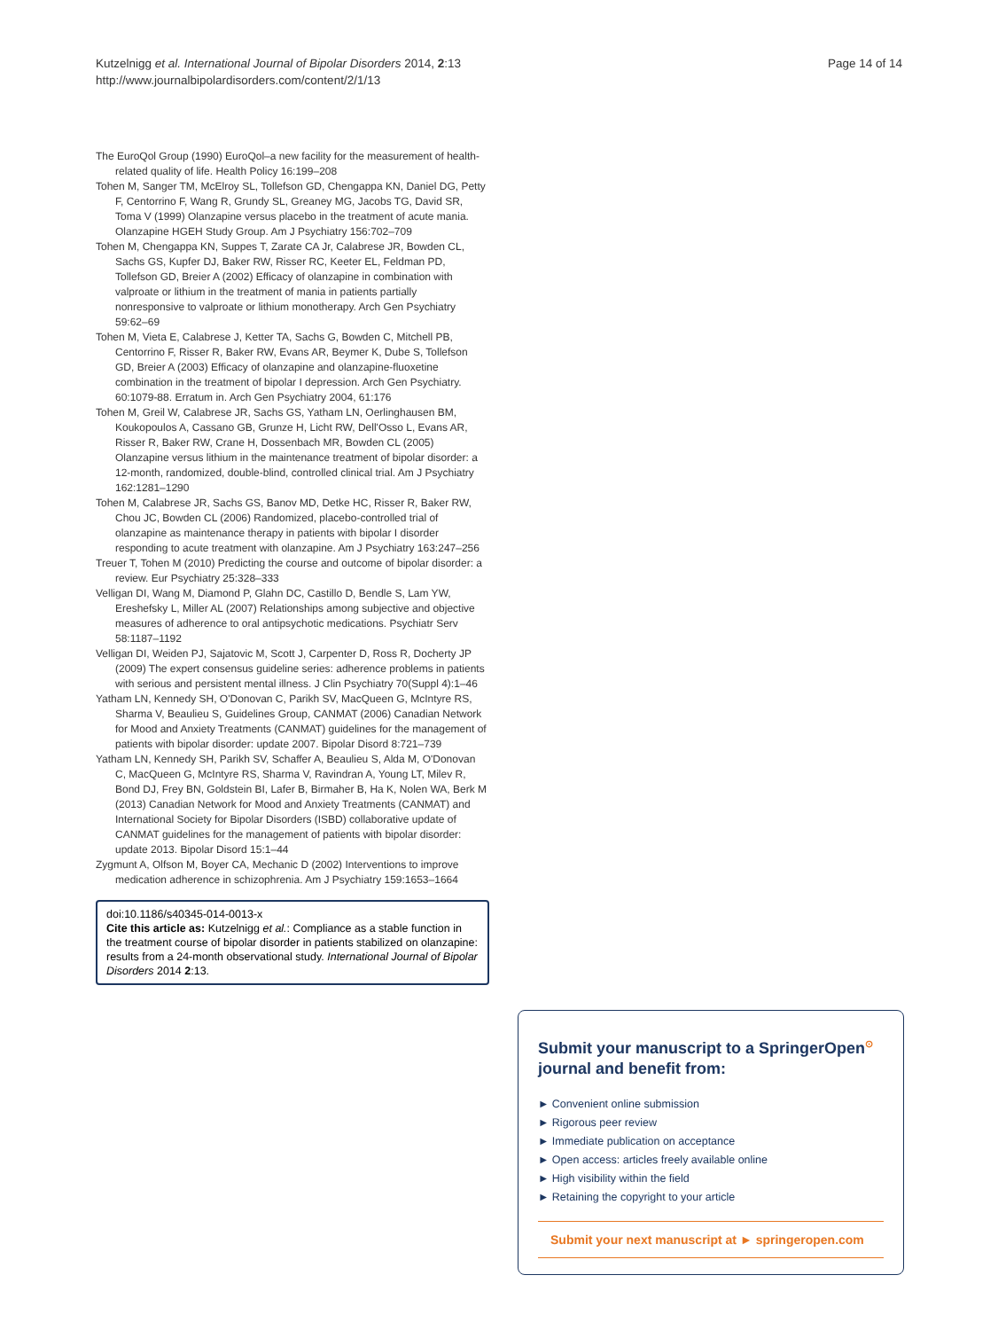Kutzelnigg et al. International Journal of Bipolar Disorders 2014, 2:13
http://www.journalbipolardisorders.com/content/2/1/13
Page 14 of 14
The EuroQol Group (1990) EuroQol–a new facility for the measurement of health-related quality of life. Health Policy 16:199–208
Tohen M, Sanger TM, McElroy SL, Tollefson GD, Chengappa KN, Daniel DG, Petty F, Centorrino F, Wang R, Grundy SL, Greaney MG, Jacobs TG, David SR, Toma V (1999) Olanzapine versus placebo in the treatment of acute mania. Olanzapine HGEH Study Group. Am J Psychiatry 156:702–709
Tohen M, Chengappa KN, Suppes T, Zarate CA Jr, Calabrese JR, Bowden CL, Sachs GS, Kupfer DJ, Baker RW, Risser RC, Keeter EL, Feldman PD, Tollefson GD, Breier A (2002) Efficacy of olanzapine in combination with valproate or lithium in the treatment of mania in patients partially nonresponsive to valproate or lithium monotherapy. Arch Gen Psychiatry 59:62–69
Tohen M, Vieta E, Calabrese J, Ketter TA, Sachs G, Bowden C, Mitchell PB, Centorrino F, Risser R, Baker RW, Evans AR, Beymer K, Dube S, Tollefson GD, Breier A (2003) Efficacy of olanzapine and olanzapine-fluoxetine combination in the treatment of bipolar I depression. Arch Gen Psychiatry. 60:1079-88. Erratum in. Arch Gen Psychiatry 2004, 61:176
Tohen M, Greil W, Calabrese JR, Sachs GS, Yatham LN, Oerlinghausen BM, Koukopoulos A, Cassano GB, Grunze H, Licht RW, Dell'Osso L, Evans AR, Risser R, Baker RW, Crane H, Dossenbach MR, Bowden CL (2005) Olanzapine versus lithium in the maintenance treatment of bipolar disorder: a 12-month, randomized, double-blind, controlled clinical trial. Am J Psychiatry 162:1281–1290
Tohen M, Calabrese JR, Sachs GS, Banov MD, Detke HC, Risser R, Baker RW, Chou JC, Bowden CL (2006) Randomized, placebo-controlled trial of olanzapine as maintenance therapy in patients with bipolar I disorder responding to acute treatment with olanzapine. Am J Psychiatry 163:247–256
Treuer T, Tohen M (2010) Predicting the course and outcome of bipolar disorder: a review. Eur Psychiatry 25:328–333
Velligan DI, Wang M, Diamond P, Glahn DC, Castillo D, Bendle S, Lam YW, Ereshefsky L, Miller AL (2007) Relationships among subjective and objective measures of adherence to oral antipsychotic medications. Psychiatr Serv 58:1187–1192
Velligan DI, Weiden PJ, Sajatovic M, Scott J, Carpenter D, Ross R, Docherty JP (2009) The expert consensus guideline series: adherence problems in patients with serious and persistent mental illness. J Clin Psychiatry 70(Suppl 4):1–46
Yatham LN, Kennedy SH, O'Donovan C, Parikh SV, MacQueen G, McIntyre RS, Sharma V, Beaulieu S, Guidelines Group, CANMAT (2006) Canadian Network for Mood and Anxiety Treatments (CANMAT) guidelines for the management of patients with bipolar disorder: update 2007. Bipolar Disord 8:721–739
Yatham LN, Kennedy SH, Parikh SV, Schaffer A, Beaulieu S, Alda M, O'Donovan C, MacQueen G, McIntyre RS, Sharma V, Ravindran A, Young LT, Milev R, Bond DJ, Frey BN, Goldstein BI, Lafer B, Birmaher B, Ha K, Nolen WA, Berk M (2013) Canadian Network for Mood and Anxiety Treatments (CANMAT) and International Society for Bipolar Disorders (ISBD) collaborative update of CANMAT guidelines for the management of patients with bipolar disorder: update 2013. Bipolar Disord 15:1–44
Zygmunt A, Olfson M, Boyer CA, Mechanic D (2002) Interventions to improve medication adherence in schizophrenia. Am J Psychiatry 159:1653–1664
doi:10.1186/s40345-014-0013-x
Cite this article as: Kutzelnigg et al.: Compliance as a stable function in the treatment course of bipolar disorder in patients stabilized on olanzapine: results from a 24-month observational study. International Journal of Bipolar Disorders 2014 2:13.
Submit your manuscript to a SpringerOpen<sup>⊙</sup> journal and benefit from:
► Convenient online submission
► Rigorous peer review
► Immediate publication on acceptance
► Open access: articles freely available online
► High visibility within the field
► Retaining the copyright to your article
Submit your next manuscript at ► springeropen.com